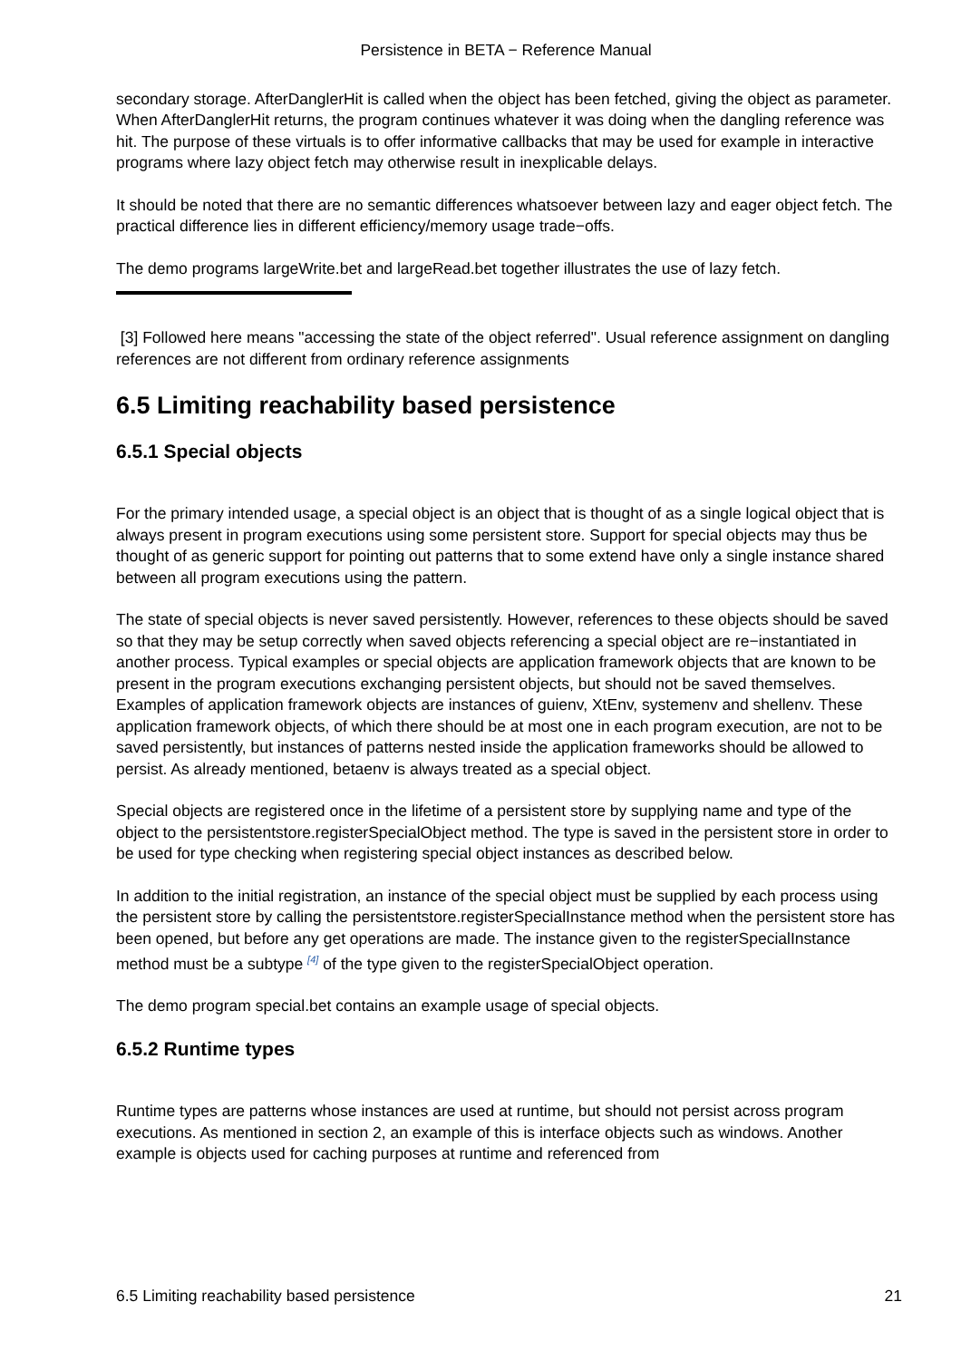Persistence in BETA − Reference Manual
secondary storage. AfterDanglerHit is called when the object has been fetched, giving the object as parameter. When AfterDanglerHit returns, the program continues whatever it was doing when the dangling reference was hit. The purpose of these virtuals is to offer informative callbacks that may be used for example in interactive programs where lazy object fetch may otherwise result in inexplicable delays.
It should be noted that there are no semantic differences whatsoever between lazy and eager object fetch. The practical difference lies in different efficiency/memory usage trade−offs.
The demo programs largeWrite.bet and largeRead.bet together illustrates the use of lazy fetch.
[3] Followed here means "accessing the state of the object referred". Usual reference assignment on dangling references are not different from ordinary reference assignments
6.5 Limiting reachability based persistence
6.5.1 Special objects
For the primary intended usage, a special object is an object that is thought of as a single logical object that is always present in program executions using some persistent store. Support for special objects may thus be thought of as generic support for pointing out patterns that to some extend have only a single instance shared between all program executions using the pattern.
The state of special objects is never saved persistently. However, references to these objects should be saved so that they may be setup correctly when saved objects referencing a special object are re−instantiated in another process. Typical examples or special objects are application framework objects that are known to be present in the program executions exchanging persistent objects, but should not be saved themselves. Examples of application framework objects are instances of guienv, XtEnv, systemenv and shellenv. These application framework objects, of which there should be at most one in each program execution, are not to be saved persistently, but instances of patterns nested inside the application frameworks should be allowed to persist. As already mentioned, betaenv is always treated as a special object.
Special objects are registered once in the lifetime of a persistent store by supplying name and type of the object to the persistentstore.registerSpecialObject method. The type is saved in the persistent store in order to be used for type checking when registering special object instances as described below.
In addition to the initial registration, an instance of the special object must be supplied by each process using the persistent store by calling the persistentstore.registerSpecialInstance method when the persistent store has been opened, but before any get operations are made. The instance given to the registerSpecialInstance method must be a subtype <sup>[4]</sup> of the type given to the registerSpecialObject operation.
The demo program special.bet contains an example usage of special objects.
6.5.2 Runtime types
Runtime types are patterns whose instances are used at runtime, but should not persist across program executions. As mentioned in section 2, an example of this is interface objects such as windows. Another example is objects used for caching purposes at runtime and referenced from
6.5 Limiting reachability based persistence 21